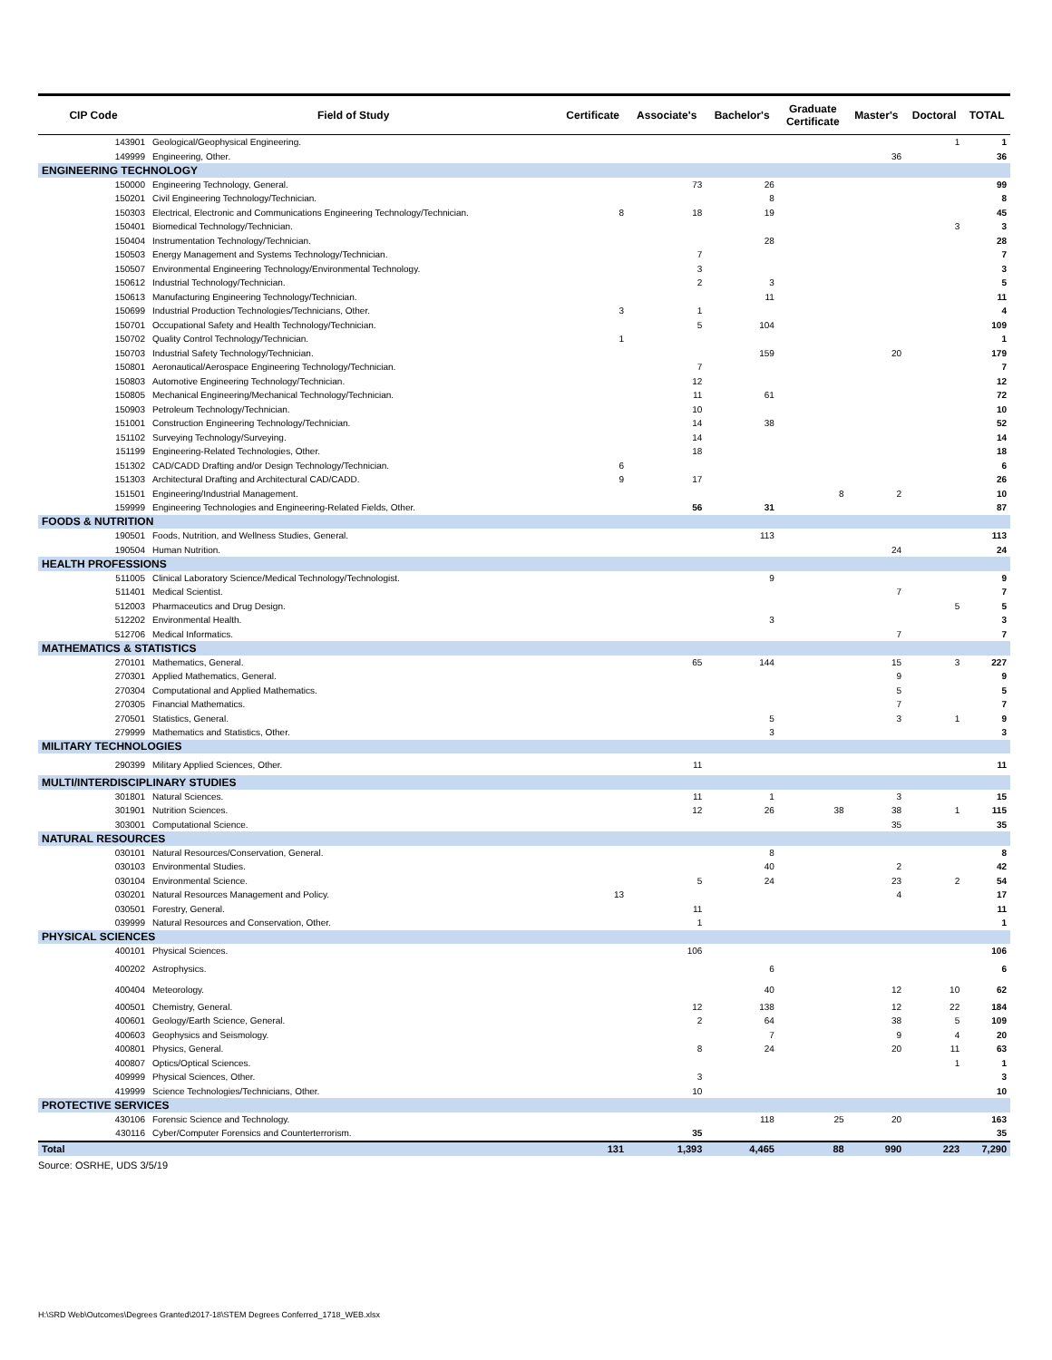| CIP Code | Field of Study | Certificate | Associate's | Bachelor's | Graduate Certificate | Master's | Doctoral | TOTAL |
| --- | --- | --- | --- | --- | --- | --- | --- | --- |
| 143901 | Geological/Geophysical Engineering. | | | | | | 1 | 1 |
| 149999 | Engineering, Other. | | | | | 36 | | 36 |
| ENGINEERING TECHNOLOGY | | | | | | | | |
| 150000 | Engineering Technology, General. | | 73 | 26 | | | | 99 |
| 150201 | Civil Engineering Technology/Technician. | | | 8 | | | | 8 |
| 150303 | Electrical, Electronic and Communications Engineering Technology/Technician. | 8 | 18 | 19 | | | | 45 |
| 150401 | Biomedical Technology/Technician. | | | | | | 3 | 3 |
| 150404 | Instrumentation Technology/Technician. | | | 28 | | | | 28 |
| 150503 | Energy Management and Systems Technology/Technician. | | 7 | | | | | 7 |
| 150507 | Environmental Engineering Technology/Environmental Technology. | | 3 | | | | | 3 |
| 150612 | Industrial Technology/Technician. | | 2 | 3 | | | | 5 |
| 150613 | Manufacturing Engineering Technology/Technician. | | | 11 | | | | 11 |
| 150699 | Industrial Production Technologies/Technicians, Other. | 3 | 1 | | | | | 4 |
| 150701 | Occupational Safety and Health Technology/Technician. | | 5 | 104 | | | | 109 |
| 150702 | Quality Control Technology/Technician. | 1 | | | | | | 1 |
| 150703 | Industrial Safety Technology/Technician. | | | 159 | | 20 | | 179 |
| 150801 | Aeronautical/Aerospace Engineering Technology/Technician. | | 7 | | | | | 7 |
| 150803 | Automotive Engineering Technology/Technician. | | 12 | | | | | 12 |
| 150805 | Mechanical Engineering/Mechanical Technology/Technician. | | 11 | 61 | | | | 72 |
| 150903 | Petroleum Technology/Technician. | | 10 | | | | | 10 |
| 151001 | Construction Engineering Technology/Technician. | | 14 | 38 | | | | 52 |
| 151102 | Surveying Technology/Surveying. | | 14 | | | | | 14 |
| 151199 | Engineering-Related Technologies, Other. | | 18 | | | | | 18 |
| 151302 | CAD/CADD Drafting and/or Design Technology/Technician. | 6 | | | | | | 6 |
| 151303 | Architectural Drafting and Architectural CAD/CADD. | 9 | 17 | | | | | 26 |
| 151501 | Engineering/Industrial Management. | | | | 8 | 2 | | 10 |
| 159999 | Engineering Technologies and Engineering-Related Fields, Other. | | 56 | 31 | | | | 87 |
| FOODS & NUTRITION | | | | | | | | |
| 190501 | Foods, Nutrition, and Wellness Studies, General. | | | 113 | | | | 113 |
| 190504 | Human Nutrition. | | | | | 24 | | 24 |
| HEALTH PROFESSIONS | | | | | | | | |
| 511005 | Clinical Laboratory Science/Medical Technology/Technologist. | | | 9 | | | | 9 |
| 511401 | Medical Scientist. | | | | | 7 | | 7 |
| 512003 | Pharmaceutics and Drug Design. | | | | | | 5 | 5 |
| 512202 | Environmental Health. | | | 3 | | | | 3 |
| 512706 | Medical Informatics. | | | | | 7 | | 7 |
| MATHEMATICS & STATISTICS | | | | | | | | |
| 270101 | Mathematics, General. | | 65 | 144 | | 15 | 3 | 227 |
| 270301 | Applied Mathematics, General. | | | | | 9 | | 9 |
| 270304 | Computational and Applied Mathematics. | | | | | 5 | | 5 |
| 270305 | Financial Mathematics. | | | | | 7 | | 7 |
| 270501 | Statistics, General. | | | 5 | | 3 | 1 | 9 |
| 279999 | Mathematics and Statistics, Other. | | | 3 | | | | 3 |
| MILITARY TECHNOLOGIES | | | | | | | | |
| 290399 | Military Applied Sciences, Other. | | 11 | | | | | 11 |
| MULTI/INTERDISCIPLINARY STUDIES | | | | | | | | |
| 301801 | Natural Sciences. | | 11 | 1 | | 3 | | 15 |
| 301901 | Nutrition Sciences. | | 12 | 26 | 38 | 38 | 1 | 115 |
| 303001 | Computational Science. | | | | | 35 | | 35 |
| NATURAL RESOURCES | | | | | | | | |
| 030101 | Natural Resources/Conservation, General. | | | 8 | | | | 8 |
| 030103 | Environmental Studies. | | | 40 | | 2 | | 42 |
| 030104 | Environmental Science. | | 5 | 24 | | 23 | 2 | 54 |
| 030201 | Natural Resources Management and Policy. | 13 | | | | 4 | | 17 |
| 030501 | Forestry, General. | | 11 | | | | | 11 |
| 039999 | Natural Resources and Conservation, Other. | | 1 | | | | | 1 |
| PHYSICAL SCIENCES | | | | | | | | |
| 400101 | Physical Sciences. | | 106 | | | | | 106 |
| 400202 | Astrophysics. | | | 6 | | | | 6 |
| 400404 | Meteorology. | | | 40 | | 12 | 10 | 62 |
| 400501 | Chemistry, General. | | 12 | 138 | | 12 | 22 | 184 |
| 400601 | Geology/Earth Science, General. | | 2 | 64 | | 38 | 5 | 109 |
| 400603 | Geophysics and Seismology. | | | 7 | | 9 | 4 | 20 |
| 400801 | Physics, General. | | 8 | 24 | | 20 | 11 | 63 |
| 400807 | Optics/Optical Sciences. | | | | | | 1 | 1 |
| 409999 | Physical Sciences, Other. | | 3 | | | | | 3 |
| 419999 | Science Technologies/Technicians, Other. | | 10 | | | | | 10 |
| PROTECTIVE SERVICES | | | | | | | | |
| 430106 | Forensic Science and Technology. | | | 118 | 25 | 20 | | 163 |
| 430116 | Cyber/Computer Forensics and Counterterrorism. | | 35 | | | | | 35 |
| Total | | 131 | 1,393 | 4,465 | 88 | 990 | 223 | 7,290 |
Source: OSRHE, UDS 3/5/19
H:\SRD Web\Outcomes\Degrees Granted\2017-18\STEM Degrees Conferred_1718_WEB.xlsx